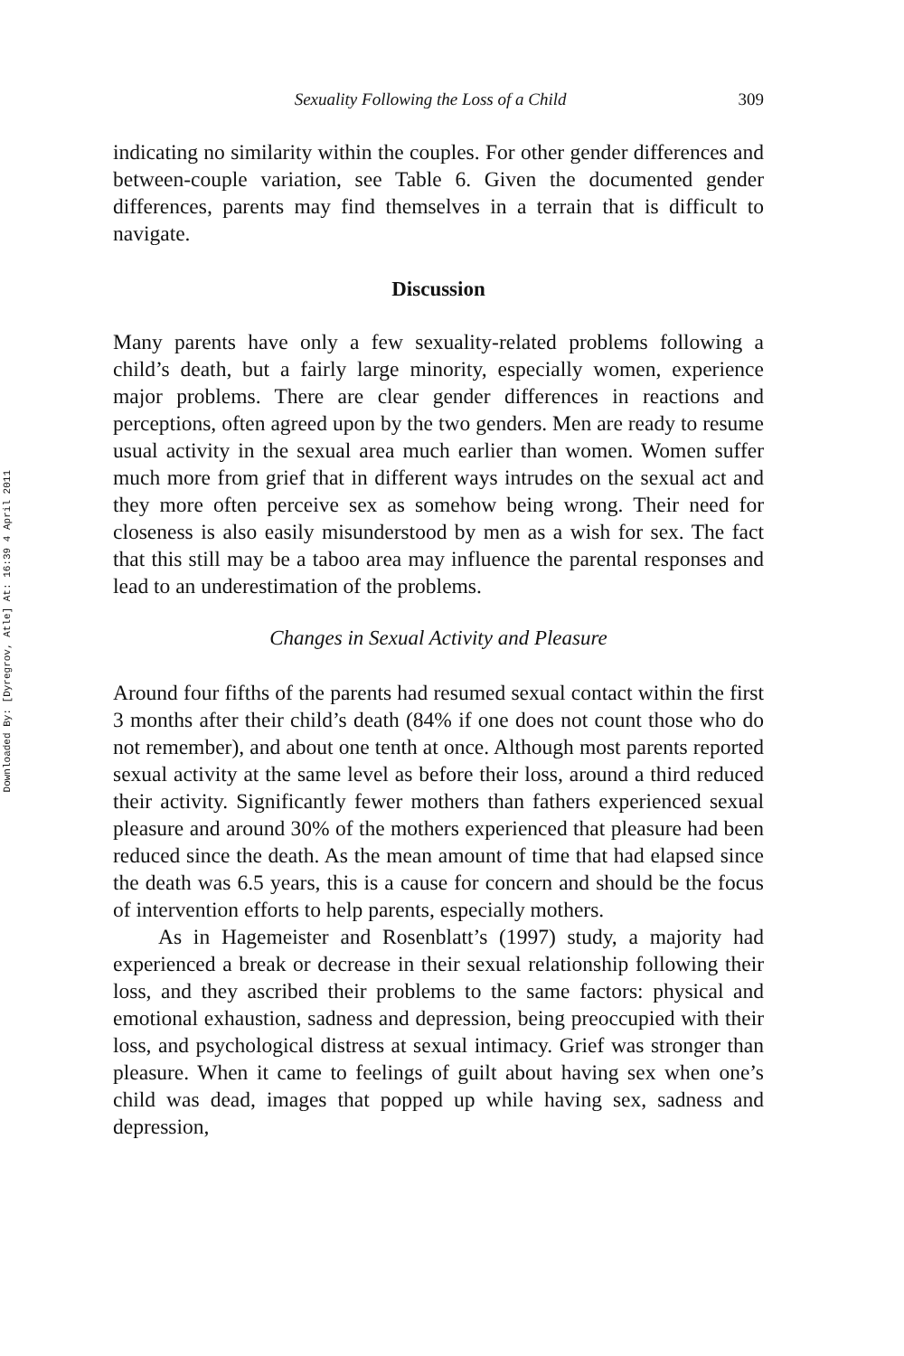Downloaded By: [Dyregrov, Atle] At: 16:39 4 April 2011
Sexuality Following the Loss of a Child 309
indicating no similarity within the couples. For other gender differences and between-couple variation, see Table 6. Given the documented gender differences, parents may find themselves in a terrain that is difficult to navigate.
Discussion
Many parents have only a few sexuality-related problems following a child’s death, but a fairly large minority, especially women, experience major problems. There are clear gender differences in reactions and perceptions, often agreed upon by the two genders. Men are ready to resume usual activity in the sexual area much earlier than women. Women suffer much more from grief that in different ways intrudes on the sexual act and they more often perceive sex as somehow being wrong. Their need for closeness is also easily misunderstood by men as a wish for sex. The fact that this still may be a taboo area may influence the parental responses and lead to an underestimation of the problems.
Changes in Sexual Activity and Pleasure
Around four fifths of the parents had resumed sexual contact within the first 3 months after their child’s death (84% if one does not count those who do not remember), and about one tenth at once. Although most parents reported sexual activity at the same level as before their loss, around a third reduced their activity. Significantly fewer mothers than fathers experienced sexual pleasure and around 30% of the mothers experienced that pleasure had been reduced since the death. As the mean amount of time that had elapsed since the death was 6.5 years, this is a cause for concern and should be the focus of intervention efforts to help parents, especially mothers.
As in Hagemeister and Rosenblatt’s (1997) study, a majority had experienced a break or decrease in their sexual relationship following their loss, and they ascribed their problems to the same factors: physical and emotional exhaustion, sadness and depression, being preoccupied with their loss, and psychological distress at sexual intimacy. Grief was stronger than pleasure. When it came to feelings of guilt about having sex when one’s child was dead, images that popped up while having sex, sadness and depression,